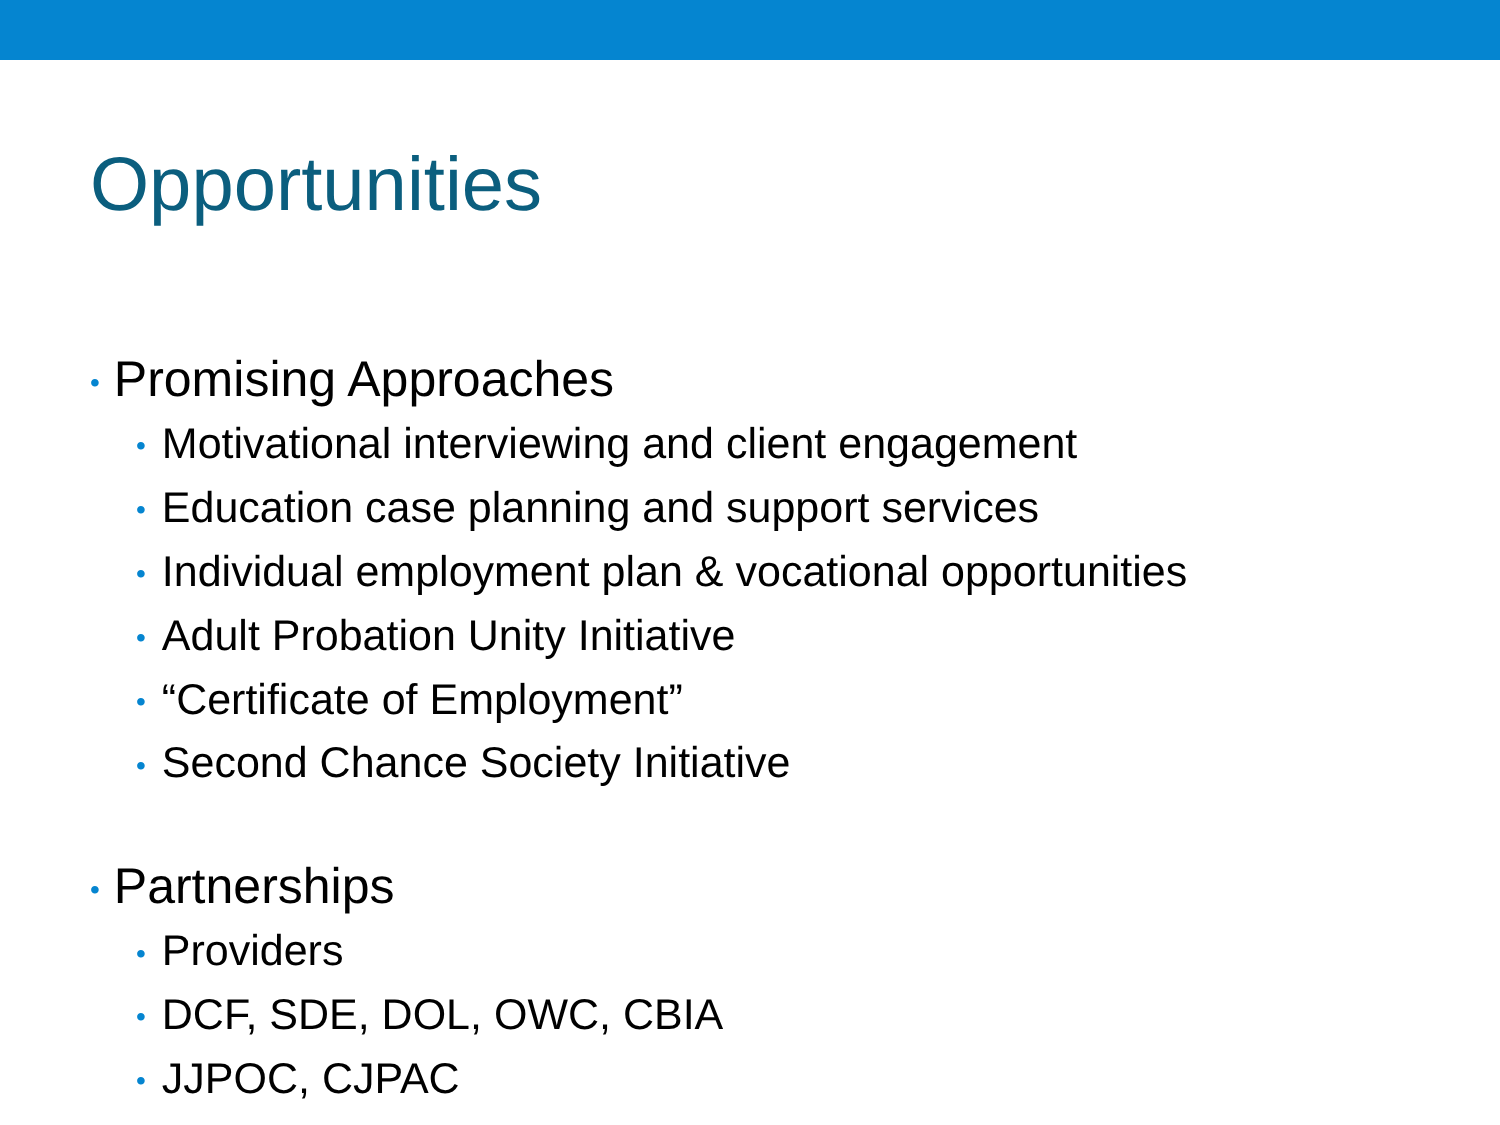Opportunities
• Promising Approaches
• Motivational interviewing and client engagement
• Education case planning and support services
• Individual employment plan & vocational opportunities
• Adult Probation Unity Initiative
• “Certificate of Employment”
• Second Chance Society Initiative
• Partnerships
• Providers
• DCF, SDE, DOL, OWC, CBIA
• JJPOC, CJPAC